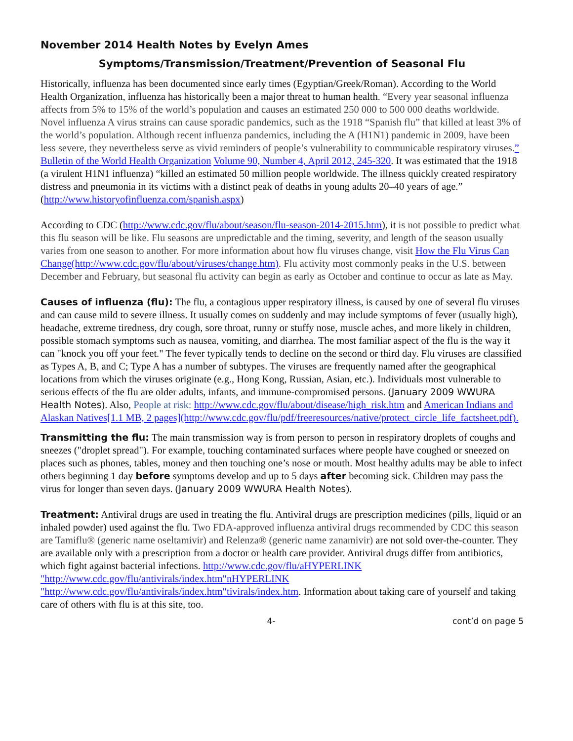November 2014 Health Notes by Evelyn Ames
Symptoms/Transmission/Treatment/Prevention of Seasonal Flu
Historically, influenza has been documented since early times (Egyptian/Greek/Roman). According to the World Health Organization, influenza has historically been a major threat to human health. “Every year seasonal influenza affects from 5% to 15% of the world’s population and causes an estimated 250 000 to 500 000 deaths worldwide. Novel influenza A virus strains can cause sporadic pandemics, such as the 1918 “Spanish flu” that killed at least 3% of the world’s population. Although recent influenza pandemics, including the A (H1N1) pandemic in 2009, have been less severe, they nevertheless serve as vivid reminders of people’s vulnerability to communicable respiratory viruses.” Bulletin of the World Health Organization Volume 90, Number 4, April 2012, 245-320. It was estimated that the 1918 (a virulent H1N1 influenza) “killed an estimated 50 million people worldwide. The illness quickly created respiratory distress and pneumonia in its victims with a distinct peak of deaths in young adults 20–40 years of age.” (http://www.historyofinfluenza.com/spanish.aspx)
According to CDC (http://www.cdc.gov/flu/about/season/flu-season-2014-2015.htm), it is not possible to predict what this flu season will be like. Flu seasons are unpredictable and the timing, severity, and length of the season usually varies from one season to another. For more information about how flu viruses change, visit How the Flu Virus Can Change(http://www.cdc.gov/flu/about/viruses/change.htm). Flu activity most commonly peaks in the U.S. between December and February, but seasonal flu activity can begin as early as October and continue to occur as late as May.
Causes of influenza (flu): The flu, a contagious upper respiratory illness, is caused by one of several flu viruses and can cause mild to severe illness. It usually comes on suddenly and may include symptoms of fever (usually high), headache, extreme tiredness, dry cough, sore throat, runny or stuffy nose, muscle aches, and more likely in children, possible stomach symptoms such as nausea, vomiting, and diarrhea. The most familiar aspect of the flu is the way it can "knock you off your feet." The fever typically tends to decline on the second or third day. Flu viruses are classified as Types A, B, and C; Type A has a number of subtypes. The viruses are frequently named after the geographical locations from which the viruses originate (e.g., Hong Kong, Russian, Asian, etc.). Individuals most vulnerable to serious effects of the flu are older adults, infants, and immune-compromised persons. (January 2009 WWURA Health Notes). Also, People at risk: http://www.cdc.gov/flu/about/disease/high_risk.htm and American Indians and Alaskan Natives[1.1 MB, 2 pages](http://www.cdc.gov/flu/pdf/freeresources/native/protect_circle_life_factsheet.pdf).
Transmitting the flu: The main transmission way is from person to person in respiratory droplets of coughs and sneezes ("droplet spread"). For example, touching contaminated surfaces where people have coughed or sneezed on places such as phones, tables, money and then touching one’s nose or mouth. Most healthy adults may be able to infect others beginning 1 day before symptoms develop and up to 5 days after becoming sick. Children may pass the virus for longer than seven days. (January 2009 WWURA Health Notes).
Treatment: Antiviral drugs are used in treating the flu. Antiviral drugs are prescription medicines (pills, liquid or an inhaled powder) used against the flu. Two FDA-approved influenza antiviral drugs recommended by CDC this season are Tamiflu® (generic name oseltamivir) and Relenza® (generic name zanamivir) are not sold over-the-counter. They are available only with a prescription from a doctor or health care provider. Antiviral drugs differ from antibiotics, which fight against bacterial infections. http://www.cdc.gov/flu/aHYPERLINK "http://www.cdc.gov/flu/antivirals/index.htm"nHYPERLINK "http://www.cdc.gov/flu/antivirals/index.htm"tivirals/index.htm. Information about taking care of yourself and taking care of others with flu is at this site, too.
4- cont’d on page 5